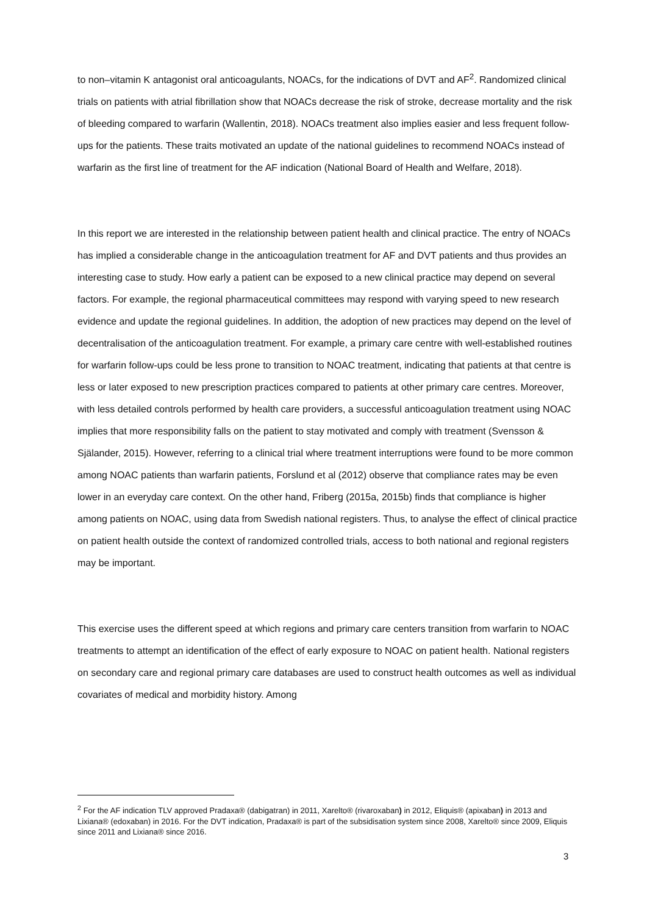to non–vitamin K antagonist oral anticoagulants, NOACs, for the indications of DVT and AF<sup>2</sup>. Randomized clinical trials on patients with atrial fibrillation show that NOACs decrease the risk of stroke, decrease mortality and the risk of bleeding compared to warfarin (Wallentin, 2018). NOACs treatment also implies easier and less frequent follow-ups for the patients. These traits motivated an update of the national guidelines to recommend NOACs instead of warfarin as the first line of treatment for the AF indication (National Board of Health and Welfare, 2018).
In this report we are interested in the relationship between patient health and clinical practice. The entry of NOACs has implied a considerable change in the anticoagulation treatment for AF and DVT patients and thus provides an interesting case to study. How early a patient can be exposed to a new clinical practice may depend on several factors. For example, the regional pharmaceutical committees may respond with varying speed to new research evidence and update the regional guidelines. In addition, the adoption of new practices may depend on the level of decentralisation of the anticoagulation treatment. For example, a primary care centre with well-established routines for warfarin follow-ups could be less prone to transition to NOAC treatment, indicating that patients at that centre is less or later exposed to new prescription practices compared to patients at other primary care centres. Moreover, with less detailed controls performed by health care providers, a successful anticoagulation treatment using NOAC implies that more responsibility falls on the patient to stay motivated and comply with treatment (Svensson & Själander, 2015). However, referring to a clinical trial where treatment interruptions were found to be more common among NOAC patients than warfarin patients, Forslund et al (2012) observe that compliance rates may be even lower in an everyday care context. On the other hand, Friberg (2015a, 2015b) finds that compliance is higher among patients on NOAC, using data from Swedish national registers. Thus, to analyse the effect of clinical practice on patient health outside the context of randomized controlled trials, access to both national and regional registers may be important.
This exercise uses the different speed at which regions and primary care centers transition from warfarin to NOAC treatments to attempt an identification of the effect of early exposure to NOAC on patient health. National registers on secondary care and regional primary care databases are used to construct health outcomes as well as individual covariates of medical and morbidity history. Among
<sup>2</sup> For the AF indication TLV approved Pradaxa® (dabigatran) in 2011, Xarelto® (rivaroxaban) in 2012, Eliquis® (apixaban) in 2013 and Lixiana® (edoxaban) in 2016. For the DVT indication, Pradaxa® is part of the subsidisation system since 2008, Xarelto® since 2009, Eliquis since 2011 and Lixiana® since 2016.
3